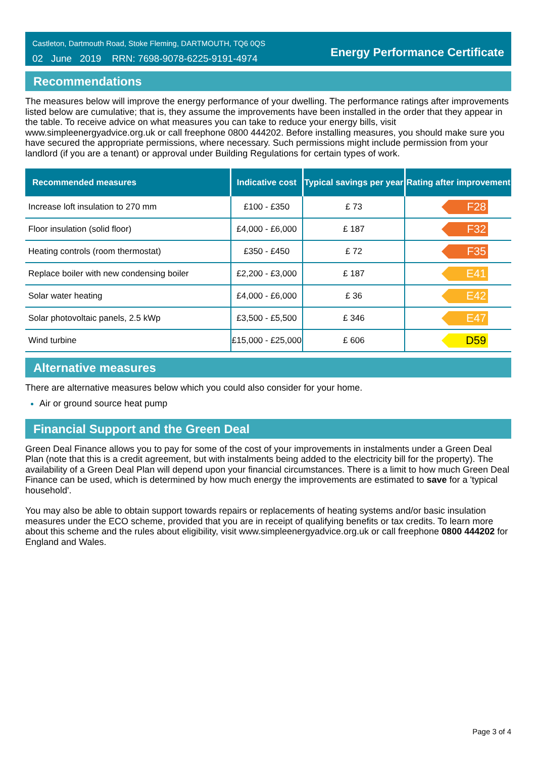Castleton, Dartmouth Road, Stoke Fleming, DARTMOUTH, TQ6 0QS
02 June 2019 RRN: 7698-9078-6225-9191-4974
Energy Performance Certificate
Recommendations
The measures below will improve the energy performance of your dwelling. The performance ratings after improvements listed below are cumulative; that is, they assume the improvements have been installed in the order that they appear in the table. To receive advice on what measures you can take to reduce your energy bills, visit www.simpleenergyadvice.org.uk or call freephone 0800 444202. Before installing measures, you should make sure you have secured the appropriate permissions, where necessary. Such permissions might include permission from your landlord (if you are a tenant) or approval under Building Regulations for certain types of work.
| Recommended measures | Indicative cost | Typical savings per year | Rating after improvement |
| --- | --- | --- | --- |
| Increase loft insulation to 270 mm | £100 - £350 | £ 73 | F28 |
| Floor insulation (solid floor) | £4,000 - £6,000 | £ 187 | F32 |
| Heating controls (room thermostat) | £350 - £450 | £ 72 | F35 |
| Replace boiler with new condensing boiler | £2,200 - £3,000 | £ 187 | E41 |
| Solar water heating | £4,000 - £6,000 | £ 36 | E42 |
| Solar photovoltaic panels, 2.5 kWp | £3,500 - £5,500 | £ 346 | E47 |
| Wind turbine | £15,000 - £25,000 | £ 606 | D59 |
Alternative measures
There are alternative measures below which you could also consider for your home.
Air or ground source heat pump
Financial Support and the Green Deal
Green Deal Finance allows you to pay for some of the cost of your improvements in instalments under a Green Deal Plan (note that this is a credit agreement, but with instalments being added to the electricity bill for the property). The availability of a Green Deal Plan will depend upon your financial circumstances. There is a limit to how much Green Deal Finance can be used, which is determined by how much energy the improvements are estimated to save for a 'typical household'.
You may also be able to obtain support towards repairs or replacements of heating systems and/or basic insulation measures under the ECO scheme, provided that you are in receipt of qualifying benefits or tax credits. To learn more about this scheme and the rules about eligibility, visit www.simpleenergyadvice.org.uk or call freephone 0800 444202 for England and Wales.
Page 3 of 4